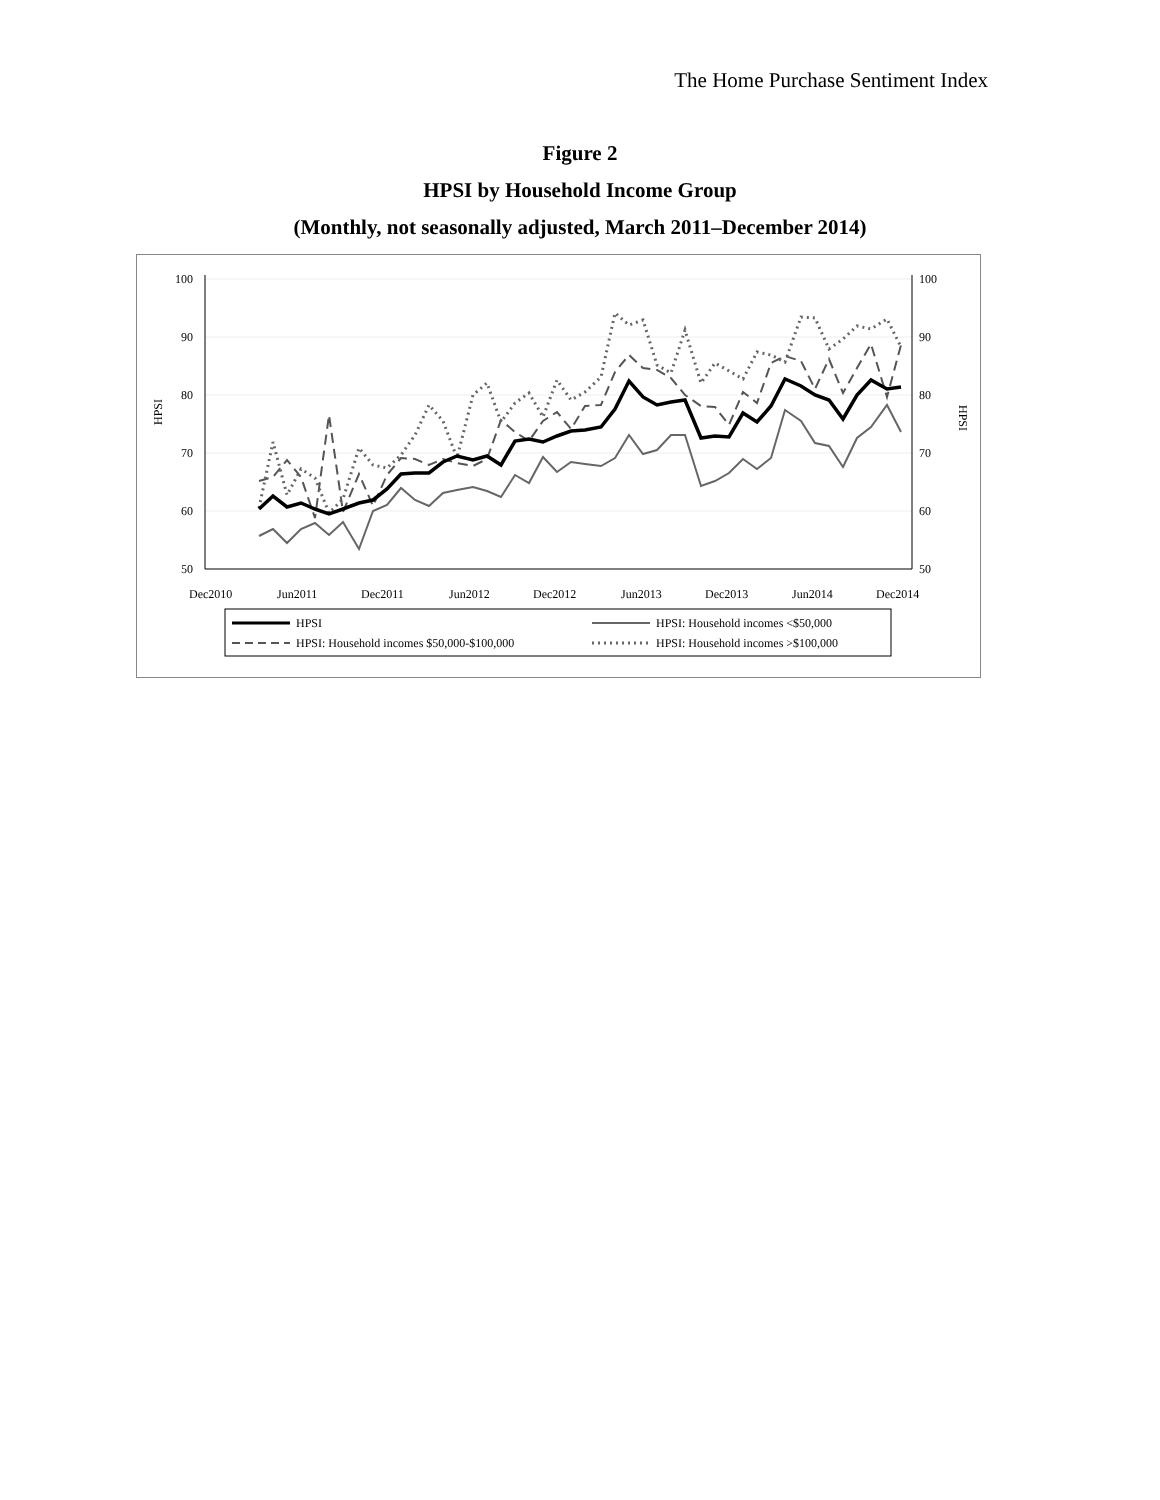The Home Purchase Sentiment Index
Figure 2
HPSI by Household Income Group
(Monthly, not seasonally adjusted, March 2011–December 2014)
100
90
80
70
60
50
100
90
80
70
60
50
HPSI
HPSI
Dec2010
Jun2011
Dec2011
Jun2012
Dec2012
Jun2013
Dec2013
Jun2014
Dec2014
HPSI
HPSI: Household incomes <$50,000
HPSI: Household incomes $50,000-$100,000
HPSI: Household incomes >$100,000